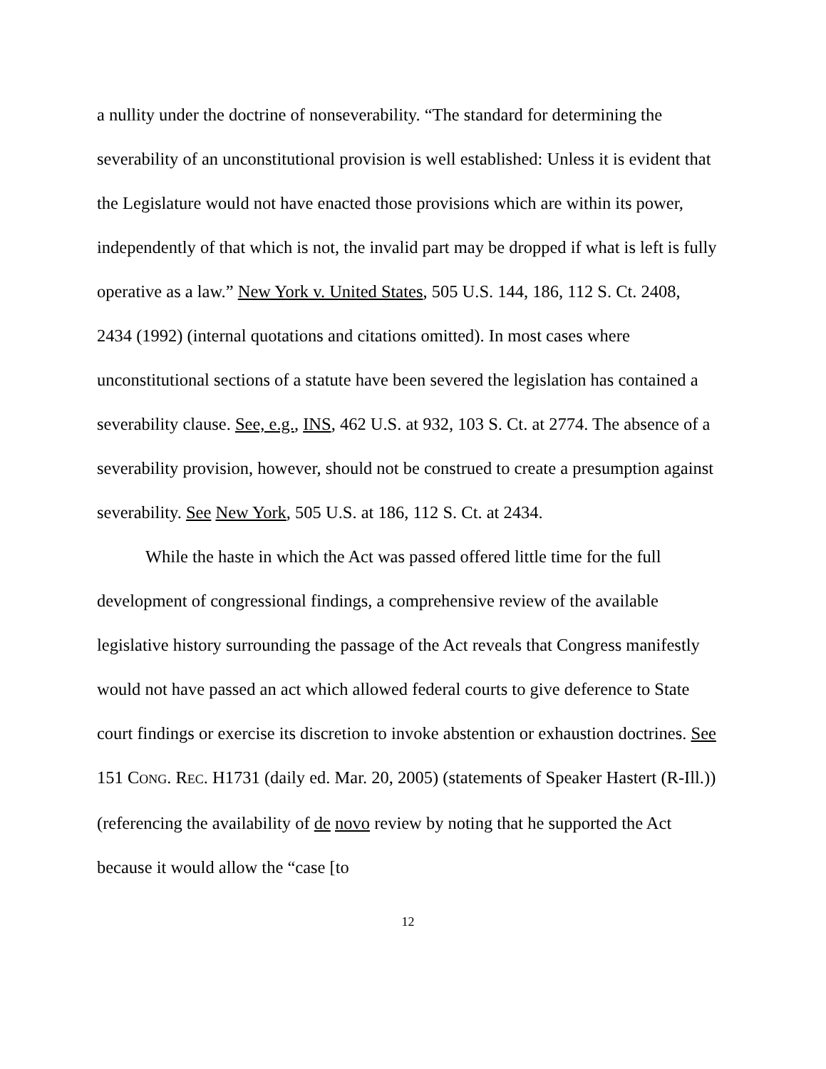a nullity under the doctrine of nonseverability. “The standard for determining the severability of an unconstitutional provision is well established: Unless it is evident that the Legislature would not have enacted those provisions which are within its power, independently of that which is not, the invalid part may be dropped if what is left is fully operative as a law.” New York v. United States, 505 U.S. 144, 186, 112 S. Ct. 2408, 2434 (1992) (internal quotations and citations omitted). In most cases where unconstitutional sections of a statute have been severed the legislation has contained a severability clause. See, e.g., INS, 462 U.S. at 932, 103 S. Ct. at 2774. The absence of a severability provision, however, should not be construed to create a presumption against severability. See New York, 505 U.S. at 186, 112 S. Ct. at 2434.
While the haste in which the Act was passed offered little time for the full development of congressional findings, a comprehensive review of the available legislative history surrounding the passage of the Act reveals that Congress manifestly would not have passed an act which allowed federal courts to give deference to State court findings or exercise its discretion to invoke abstention or exhaustion doctrines. See 151 CONG. REC. H1731 (daily ed. Mar. 20, 2005) (statements of Speaker Hastert (R-Ill.)) (referencing the availability of de novo review by noting that he supported the Act because it would allow the “case [to
12